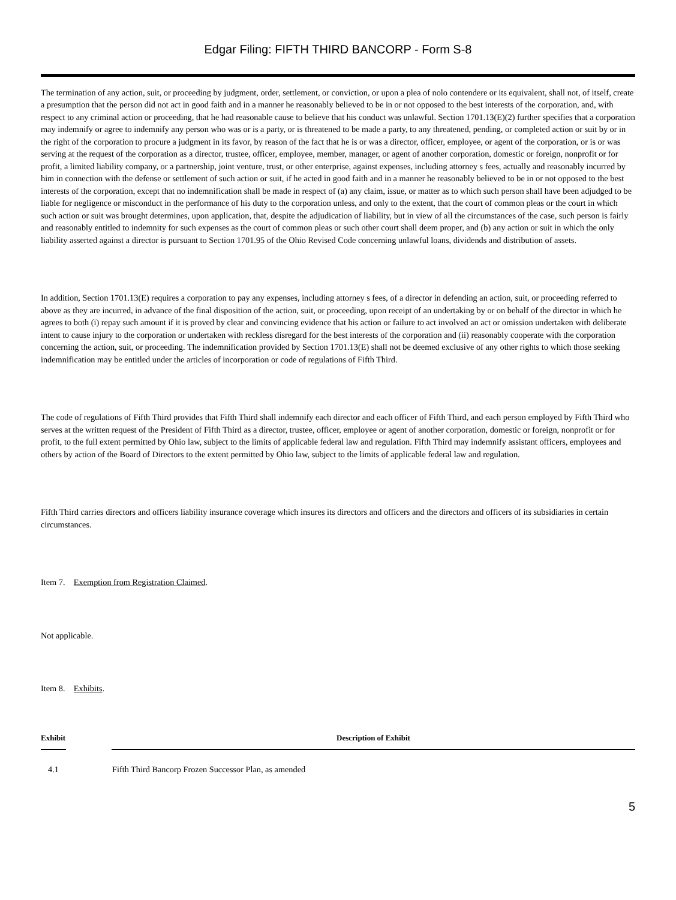Edgar Filing: FIFTH THIRD BANCORP - Form S-8
The termination of any action, suit, or proceeding by judgment, order, settlement, or conviction, or upon a plea of nolo contendere or its equivalent, shall not, of itself, create a presumption that the person did not act in good faith and in a manner he reasonably believed to be in or not opposed to the best interests of the corporation, and, with respect to any criminal action or proceeding, that he had reasonable cause to believe that his conduct was unlawful. Section 1701.13(E)(2) further specifies that a corporation may indemnify or agree to indemnify any person who was or is a party, or is threatened to be made a party, to any threatened, pending, or completed action or suit by or in the right of the corporation to procure a judgment in its favor, by reason of the fact that he is or was a director, officer, employee, or agent of the corporation, or is or was serving at the request of the corporation as a director, trustee, officer, employee, member, manager, or agent of another corporation, domestic or foreign, nonprofit or for profit, a limited liability company, or a partnership, joint venture, trust, or other enterprise, against expenses, including attorney s fees, actually and reasonably incurred by him in connection with the defense or settlement of such action or suit, if he acted in good faith and in a manner he reasonably believed to be in or not opposed to the best interests of the corporation, except that no indemnification shall be made in respect of (a) any claim, issue, or matter as to which such person shall have been adjudged to be liable for negligence or misconduct in the performance of his duty to the corporation unless, and only to the extent, that the court of common pleas or the court in which such action or suit was brought determines, upon application, that, despite the adjudication of liability, but in view of all the circumstances of the case, such person is fairly and reasonably entitled to indemnity for such expenses as the court of common pleas or such other court shall deem proper, and (b) any action or suit in which the only liability asserted against a director is pursuant to Section 1701.95 of the Ohio Revised Code concerning unlawful loans, dividends and distribution of assets.
In addition, Section 1701.13(E) requires a corporation to pay any expenses, including attorney s fees, of a director in defending an action, suit, or proceeding referred to above as they are incurred, in advance of the final disposition of the action, suit, or proceeding, upon receipt of an undertaking by or on behalf of the director in which he agrees to both (i) repay such amount if it is proved by clear and convincing evidence that his action or failure to act involved an act or omission undertaken with deliberate intent to cause injury to the corporation or undertaken with reckless disregard for the best interests of the corporation and (ii) reasonably cooperate with the corporation concerning the action, suit, or proceeding. The indemnification provided by Section 1701.13(E) shall not be deemed exclusive of any other rights to which those seeking indemnification may be entitled under the articles of incorporation or code of regulations of Fifth Third.
The code of regulations of Fifth Third provides that Fifth Third shall indemnify each director and each officer of Fifth Third, and each person employed by Fifth Third who serves at the written request of the President of Fifth Third as a director, trustee, officer, employee or agent of another corporation, domestic or foreign, nonprofit or for profit, to the full extent permitted by Ohio law, subject to the limits of applicable federal law and regulation. Fifth Third may indemnify assistant officers, employees and others by action of the Board of Directors to the extent permitted by Ohio law, subject to the limits of applicable federal law and regulation.
Fifth Third carries directors and officers liability insurance coverage which insures its directors and officers and the directors and officers of its subsidiaries in certain circumstances.
Item 7. Exemption from Registration Claimed.
Not applicable.
Item 8. Exhibits.
| Exhibit | | Description of Exhibit |
| --- | --- | --- |
| 4.1 | | Fifth Third Bancorp Frozen Successor Plan, as amended |
5